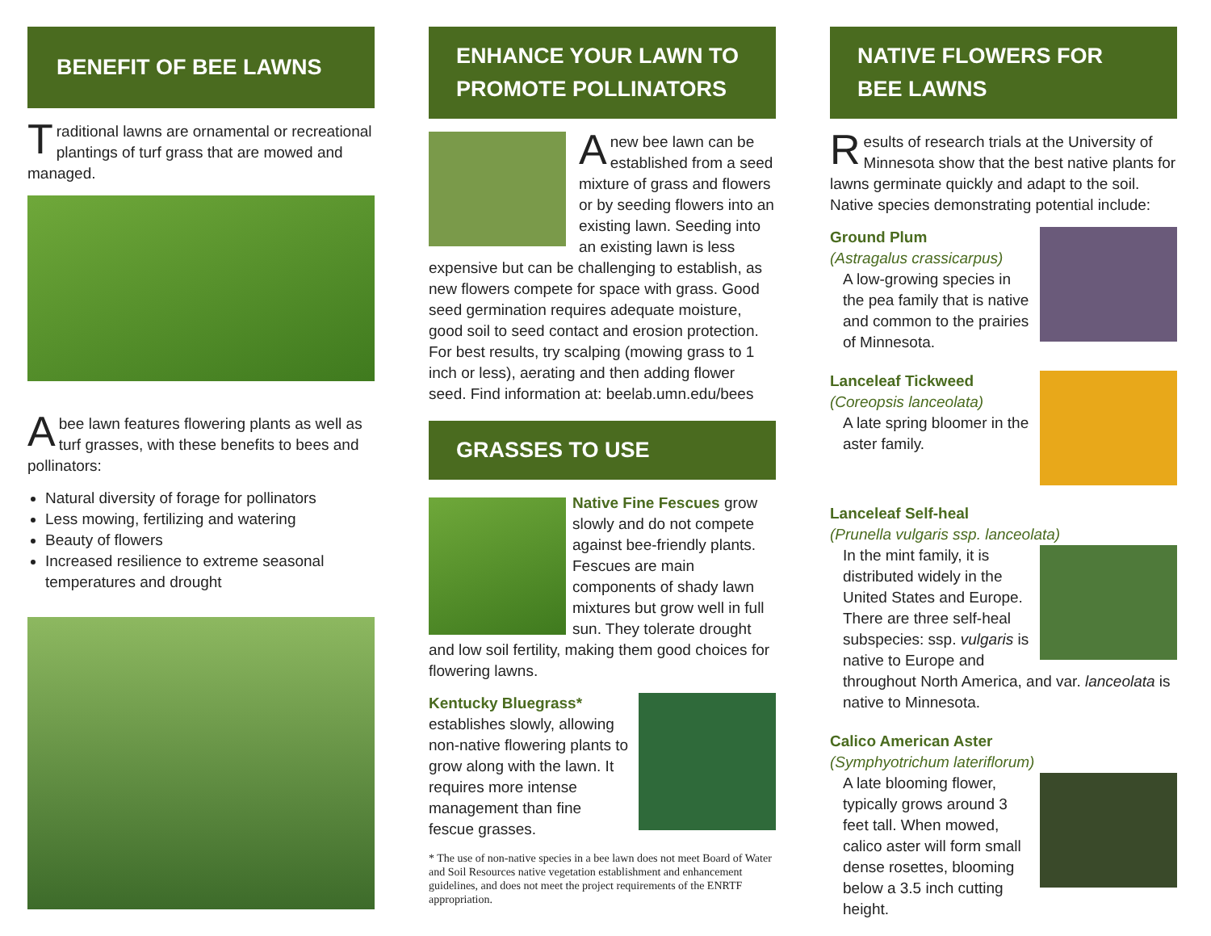BENEFIT OF BEE LAWNS
Traditional lawns are ornamental or recreational plantings of turf grass that are mowed and managed.
Abee lawn features flowering plants as well as turf grasses, with these benefits to bees and pollinators:
Natural diversity of forage for pollinators
Less mowing, fertilizing and watering
Beauty of flowers
Increased resilience to extreme seasonal temperatures and drought
ENHANCE YOUR LAWN TO PROMOTE POLLINATORS
Anew bee lawn can be established from a seed mixture of grass and flowers or by seeding flowers into an existing lawn. Seeding into an existing lawn is less expensive but can be challenging to establish, as new flowers compete for space with grass. Good seed germination requires adequate moisture, good soil to seed contact and erosion protection. For best results, try scalping (mowing grass to 1 inch or less), aerating and then adding flower seed. Find information at: beelab.umn.edu/bees
GRASSES TO USE
Native Fine Fescues grow slowly and do not compete against bee-friendly plants. Fescues are main components of shady lawn mixtures but grow well in full sun. They tolerate drought and low soil fertility, making them good choices for flowering lawns.
Kentucky Bluegrass*
establishes slowly, allowing non-native flowering plants to grow along with the lawn. It requires more intense management than fine fescue grasses.
* The use of non-native species in a bee lawn does not meet Board of Water and Soil Resources native vegetation establishment and enhancement guidelines, and does not meet the project requirements of the ENRTF appropriation.
NATIVE FLOWERS FOR BEE LAWNS
Results of research trials at the University of Minnesota show that the best native plants for lawns germinate quickly and adapt to the soil. Native species demonstrating potential include:
Ground Plum
(Astragalus crassicarpus)
A low-growing species in the pea family that is native and common to the prairies of Minnesota.
Lanceleaf Tickweed
(Coreopsis lanceolata)
A late spring bloomer in the aster family.
Lanceleaf Self-heal
(Prunella vulgaris ssp. lanceolata)
In the mint family, it is distributed widely in the United States and Europe. There are three self-heal subspecies: ssp. vulgaris is native to Europe and throughout North America, and var. lanceolata is native to Minnesota.
Calico American Aster
(Symphyotrichum lateriflorum)
A late blooming flower, typically grows around 3 feet tall. When mowed, calico aster will form small dense rosettes, blooming below a 3.5 inch cutting height.